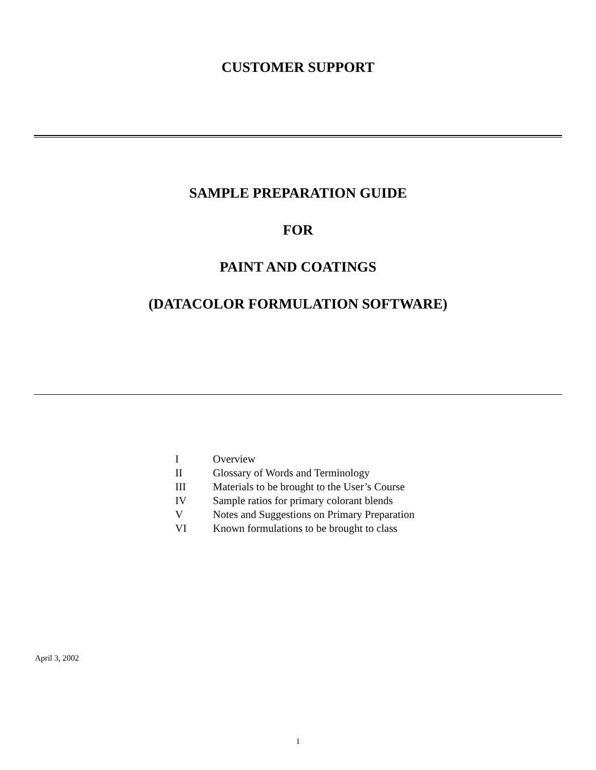CUSTOMER SUPPORT
SAMPLE PREPARATION GUIDE
FOR
PAINT AND COATINGS
(DATACOLOR FORMULATION SOFTWARE)
I Overview
II Glossary of Words and Terminology
III Materials to be brought to the User’s Course
IV Sample ratios for primary colorant blends
V Notes and Suggestions on Primary Preparation
VI Known formulations to be brought to class
April 3, 2002
1